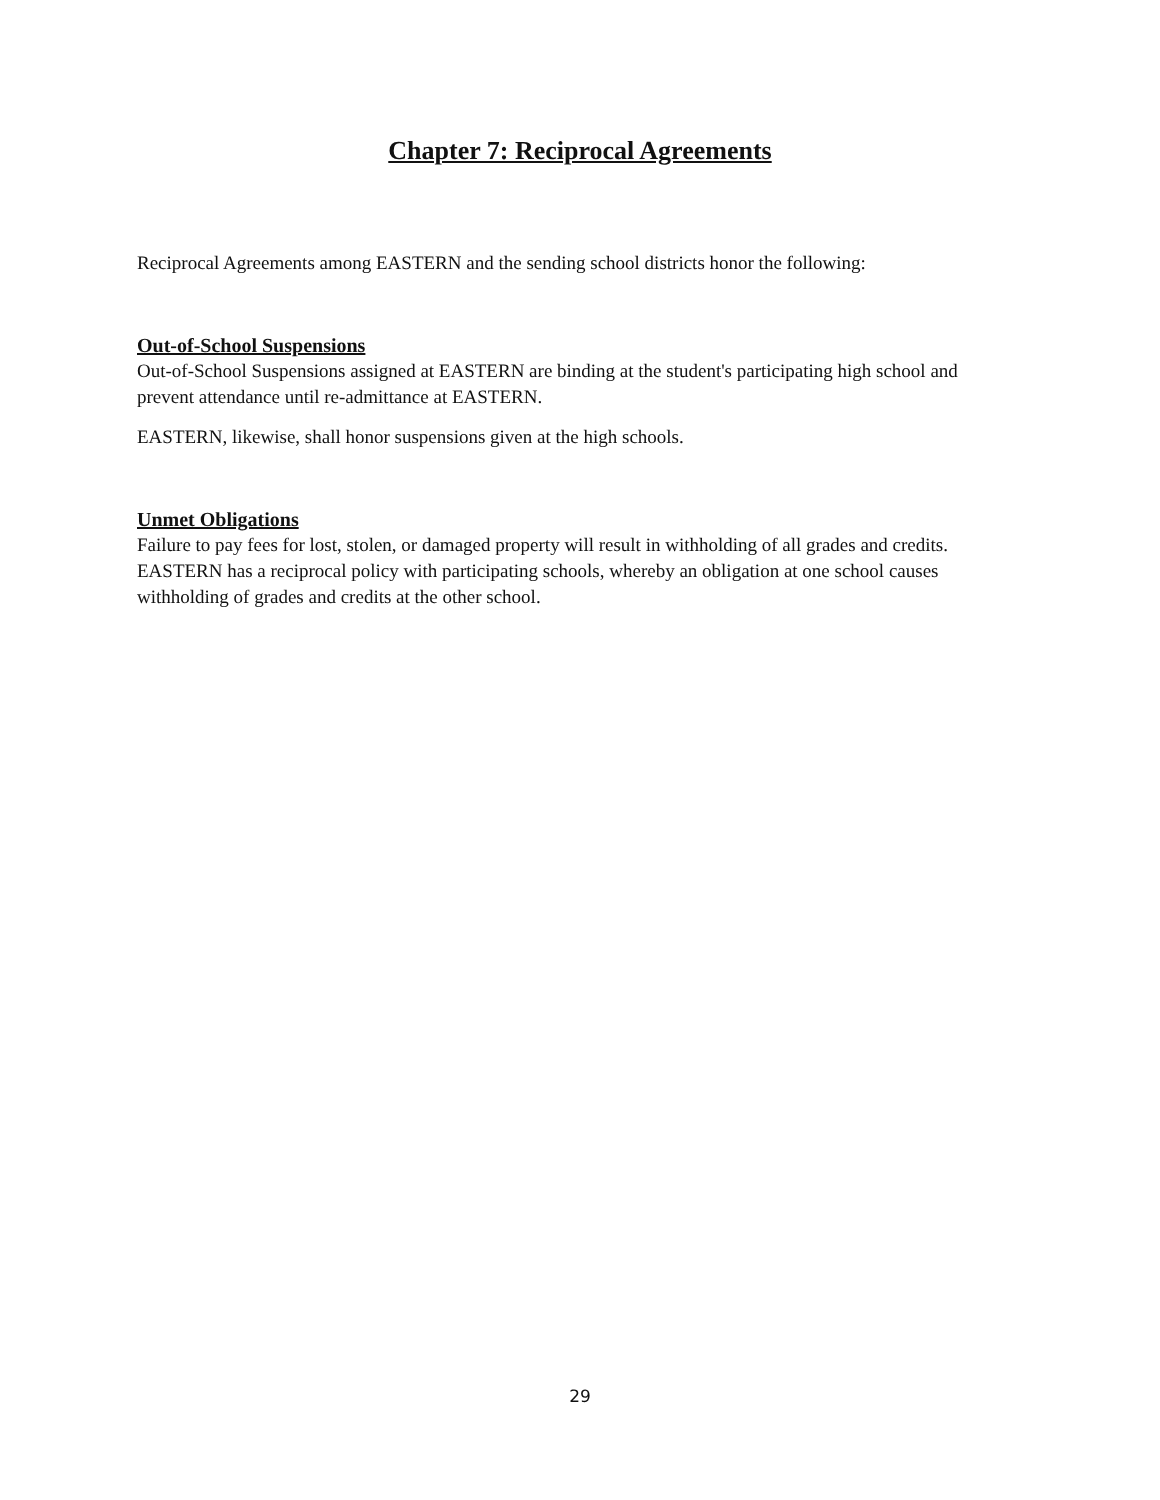Chapter 7: Reciprocal Agreements
Reciprocal Agreements among EASTERN and the sending school districts honor the following:
Out-of-School Suspensions
Out-of-School Suspensions assigned at EASTERN are binding at the student's participating high school and prevent attendance until re-admittance at EASTERN.
EASTERN, likewise, shall honor suspensions given at the high schools.
Unmet Obligations
Failure to pay fees for lost, stolen, or damaged property will result in withholding of all grades and credits. EASTERN has a reciprocal policy with participating schools, whereby an obligation at one school causes withholding of grades and credits at the other school.
29